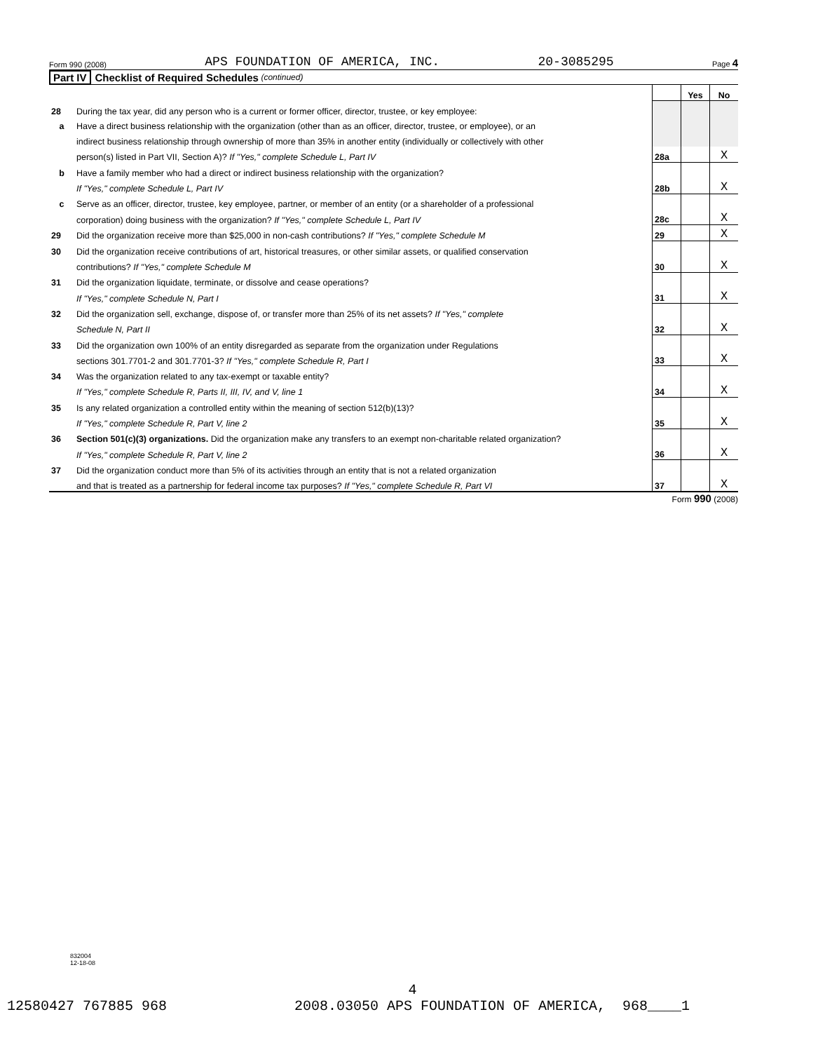Form 990 (2008) APS FOUNDATION OF AMERICA, INC. 20-3085295 Page 4
Part IV Checklist of Required Schedules (continued)
| | | | Yes | No |
| 28 | During the tax year, did any person who is a current or former officer, director, trustee, or key employee: | | | |
| a | Have a direct business relationship with the organization (other than as an officer, director, trustee, or employee), or an | | | |
| | indirect business relationship through ownership of more than 35% in another entity (individually or collectively with other | | | |
| | person(s) listed in Part VII, Section A)? If "Yes," complete Schedule L, Part IV | 28a | | X |
| b | Have a family member who had a direct or indirect business relationship with the organization? | | | |
| | If "Yes," complete Schedule L, Part IV | 28b | | X |
| c | Serve as an officer, director, trustee, key employee, partner, or member of an entity (or a shareholder of a professional | | | |
| | corporation) doing business with the organization? If "Yes," complete Schedule L, Part IV | 28c | | X |
| 29 | Did the organization receive more than $25,000 in non-cash contributions? If "Yes," complete Schedule M | 29 | | X |
| 30 | Did the organization receive contributions of art, historical treasures, or other similar assets, or qualified conservation | | | |
| | contributions? If "Yes," complete Schedule M | 30 | | X |
| 31 | Did the organization liquidate, terminate, or dissolve and cease operations? | | | |
| | If "Yes," complete Schedule N, Part I | 31 | | X |
| 32 | Did the organization sell, exchange, dispose of, or transfer more than 25% of its net assets? If "Yes," complete | | | |
| | Schedule N, Part II | 32 | | X |
| 33 | Did the organization own 100% of an entity disregarded as separate from the organization under Regulations | | | |
| | sections 301.7701-2 and 301.7701-3? If "Yes," complete Schedule R, Part I | 33 | | X |
| 34 | Was the organization related to any tax-exempt or taxable entity? | | | |
| | If "Yes," complete Schedule R, Parts II, III, IV, and V, line 1 | 34 | | X |
| 35 | Is any related organization a controlled entity within the meaning of section 512(b)(13)? | | | |
| | If "Yes," complete Schedule R, Part V, line 2 | 35 | | X |
| 36 | Section 501(c)(3) organizations. Did the organization make any transfers to an exempt non-charitable related organization? | | | |
| | If "Yes," complete Schedule R, Part V, line 2 | 36 | | X |
| 37 | Did the organization conduct more than 5% of its activities through an entity that is not a related organization | | | |
| | and that is treated as a partnership for federal income tax purposes? If "Yes," complete Schedule R, Part VI | 37 | | X |
Form 990 (2008)
832004
12-18-08
4
12580427 767885 968 2008.03050 APS FOUNDATION OF AMERICA, 968____1